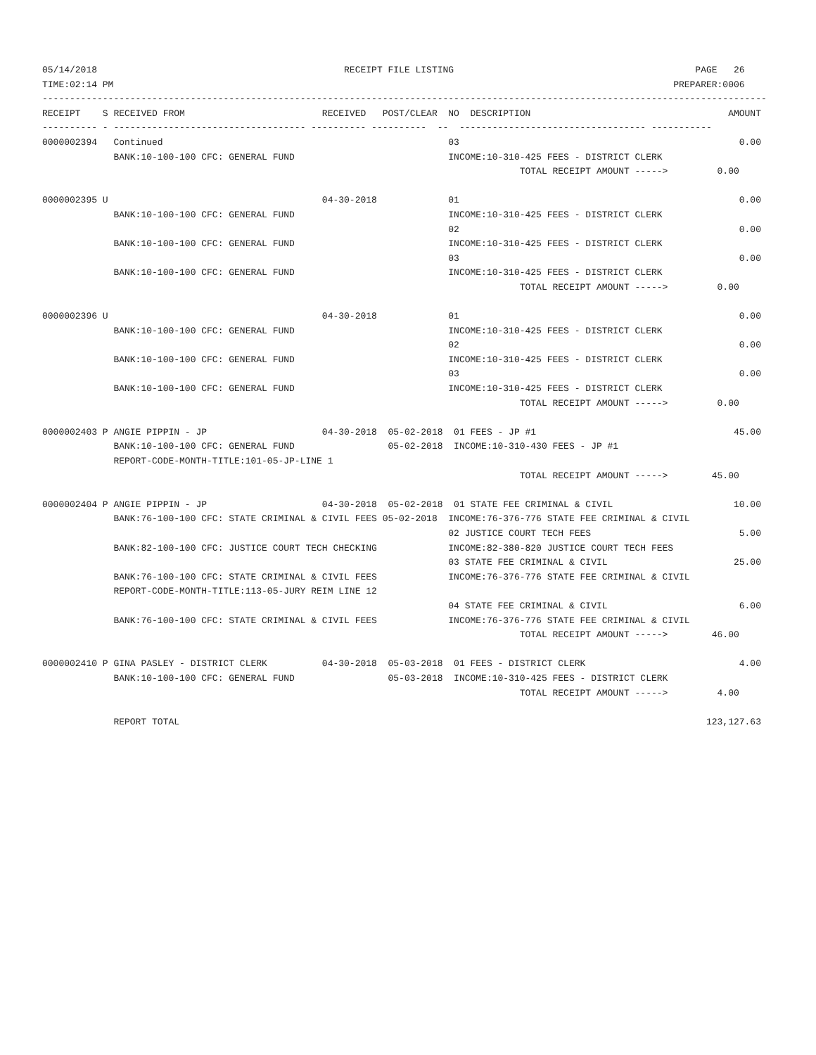05/14/2018                                             RECEIPT FILE LISTING                                            PAGE   26
TIME:02:14 PM                                                                                                      PREPARER:0006
------------------------------------------------------------------------------------------------------------------------------------
RECEIPT    S RECEIVED FROM                         RECEIVED   POST/CLEAR  NO  DESCRIPTION                                    AMOUNT
---------- - ----------------------------------- ---------- ----------  --  ---------------------------------- -----------
0000002394   Continued                                                    03                                                   0.00
             BANK:10-100-100 CFC: GENERAL FUND                            INCOME:10-310-425 FEES - DISTRICT CLERK
                                                                                       TOTAL RECEIPT AMOUNT ----->         0.00

0000002395 U                                       04-30-2018             01                                                   0.00
             BANK:10-100-100 CFC: GENERAL FUND                            INCOME:10-310-425 FEES - DISTRICT CLERK
                                                                          02                                                   0.00
             BANK:10-100-100 CFC: GENERAL FUND                            INCOME:10-310-425 FEES - DISTRICT CLERK
                                                                          03                                                   0.00
             BANK:10-100-100 CFC: GENERAL FUND                            INCOME:10-310-425 FEES - DISTRICT CLERK
                                                                                       TOTAL RECEIPT AMOUNT ----->         0.00

0000002396 U                                       04-30-2018             01                                                   0.00
             BANK:10-100-100 CFC: GENERAL FUND                            INCOME:10-310-425 FEES - DISTRICT CLERK
                                                                          02                                                   0.00
             BANK:10-100-100 CFC: GENERAL FUND                            INCOME:10-310-425 FEES - DISTRICT CLERK
                                                                          03                                                   0.00
             BANK:10-100-100 CFC: GENERAL FUND                            INCOME:10-310-425 FEES - DISTRICT CLERK
                                                                                       TOTAL RECEIPT AMOUNT ----->         0.00

0000002403 P ANGIE PIPPIN - JP                     04-30-2018  05-02-2018  01 FEES - JP #1                                    45.00
             BANK:10-100-100 CFC: GENERAL FUND                 05-02-2018  INCOME:10-310-430 FEES - JP #1
             REPORT-CODE-MONTH-TITLE:101-05-JP-LINE 1
                                                                                       TOTAL RECEIPT AMOUNT ----->        45.00

0000002404 P ANGIE PIPPIN - JP                     04-30-2018  05-02-2018  01 STATE FEE CRIMINAL & CIVIL                      10.00
             BANK:76-100-100 CFC: STATE CRIMINAL & CIVIL FEES 05-02-2018  INCOME:76-376-776 STATE FEE CRIMINAL & CIVIL
                                                                          02 JUSTICE COURT TECH FEES                           5.00
             BANK:82-100-100 CFC: JUSTICE COURT TECH CHECKING             INCOME:82-380-820 JUSTICE COURT TECH FEES
                                                                          03 STATE FEE CRIMINAL & CIVIL                       25.00
             BANK:76-100-100 CFC: STATE CRIMINAL & CIVIL FEES             INCOME:76-376-776 STATE FEE CRIMINAL & CIVIL
             REPORT-CODE-MONTH-TITLE:113-05-JURY REIM LINE 12
                                                                          04 STATE FEE CRIMINAL & CIVIL                        6.00
             BANK:76-100-100 CFC: STATE CRIMINAL & CIVIL FEES             INCOME:76-376-776 STATE FEE CRIMINAL & CIVIL
                                                                                       TOTAL RECEIPT AMOUNT ----->        46.00

0000002410 P GINA PASLEY - DISTRICT CLERK          04-30-2018  05-03-2018  01 FEES - DISTRICT CLERK                            4.00
             BANK:10-100-100 CFC: GENERAL FUND                 05-03-2018  INCOME:10-310-425 FEES - DISTRICT CLERK
                                                                                       TOTAL RECEIPT AMOUNT ----->         4.00

             REPORT TOTAL                                                                                                123,127.63